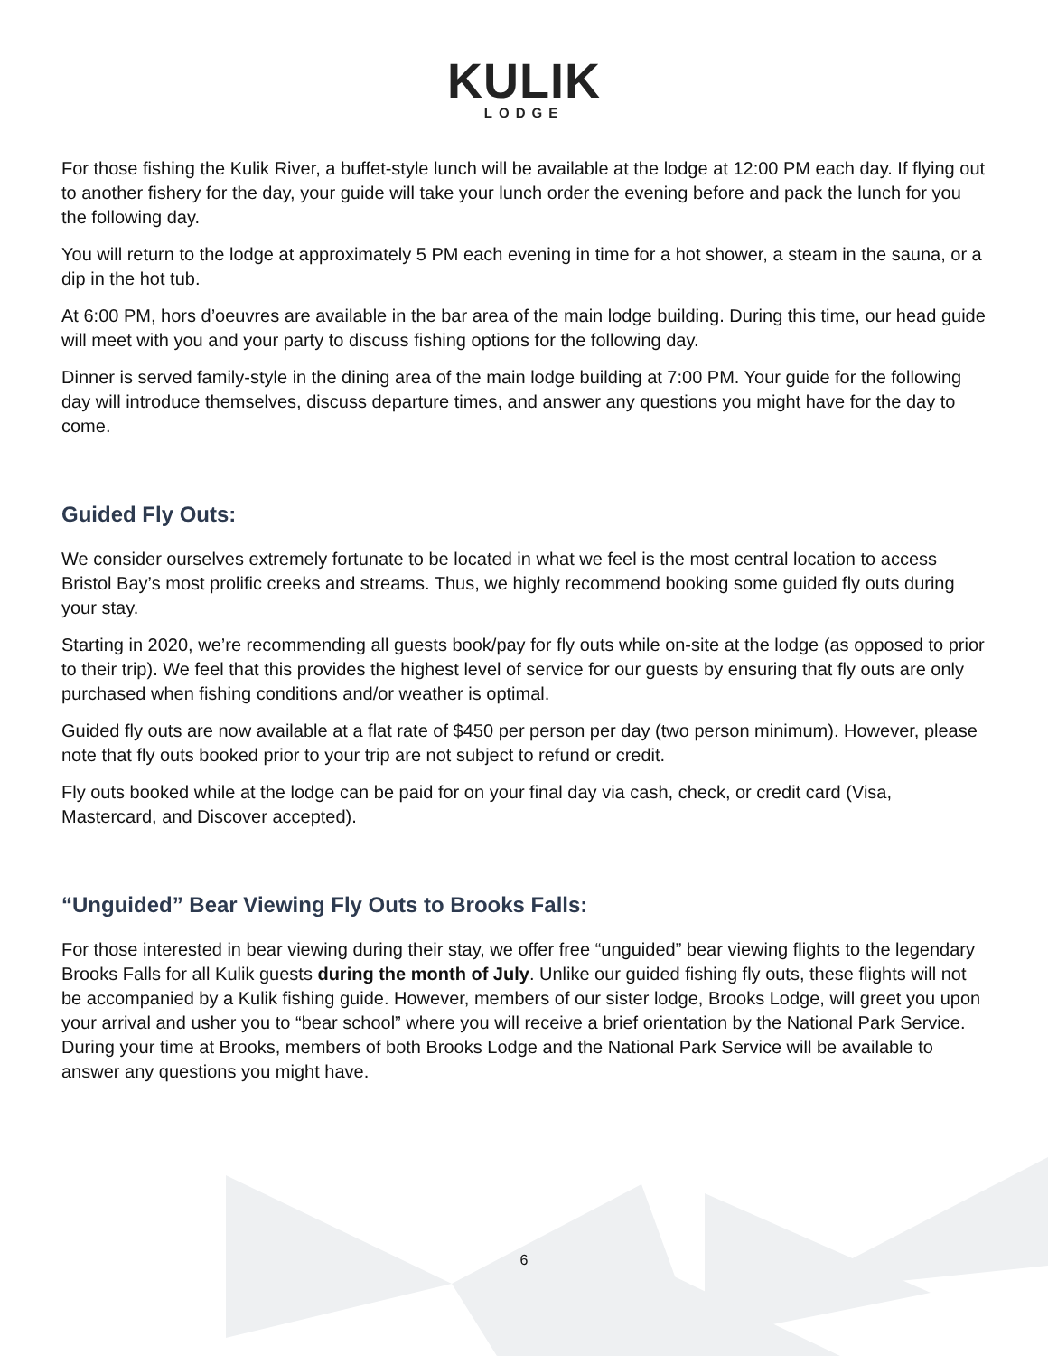KULIK
LODGE
For those fishing the Kulik River, a buffet-style lunch will be available at the lodge at 12:00 PM each day. If flying out to another fishery for the day, your guide will take your lunch order the evening before and pack the lunch for you the following day.
You will return to the lodge at approximately 5 PM each evening in time for a hot shower, a steam in the sauna, or a dip in the hot tub.
At 6:00 PM, hors d’oeuvres are available in the bar area of the main lodge building. During this time, our head guide will meet with you and your party to discuss fishing options for the following day.
Dinner is served family-style in the dining area of the main lodge building at 7:00 PM. Your guide for the following day will introduce themselves, discuss departure times, and answer any questions you might have for the day to come.
Guided Fly Outs:
We consider ourselves extremely fortunate to be located in what we feel is the most central location to access Bristol Bay’s most prolific creeks and streams. Thus, we highly recommend booking some guided fly outs during your stay.
Starting in 2020, we’re recommending all guests book/pay for fly outs while on-site at the lodge (as opposed to prior to their trip). We feel that this provides the highest level of service for our guests by ensuring that fly outs are only purchased when fishing conditions and/or weather is optimal.
Guided fly outs are now available at a flat rate of $450 per person per day (two person minimum). However, please note that fly outs booked prior to your trip are not subject to refund or credit.
Fly outs booked while at the lodge can be paid for on your final day via cash, check, or credit card (Visa, Mastercard, and Discover accepted).
“Unguided” Bear Viewing Fly Outs to Brooks Falls:
For those interested in bear viewing during their stay, we offer free “unguided” bear viewing flights to the legendary Brooks Falls for all Kulik guests during the month of July. Unlike our guided fishing fly outs, these flights will not be accompanied by a Kulik fishing guide. However, members of our sister lodge, Brooks Lodge, will greet you upon your arrival and usher you to “bear school” where you will receive a brief orientation by the National Park Service. During your time at Brooks, members of both Brooks Lodge and the National Park Service will be available to answer any questions you might have.
6